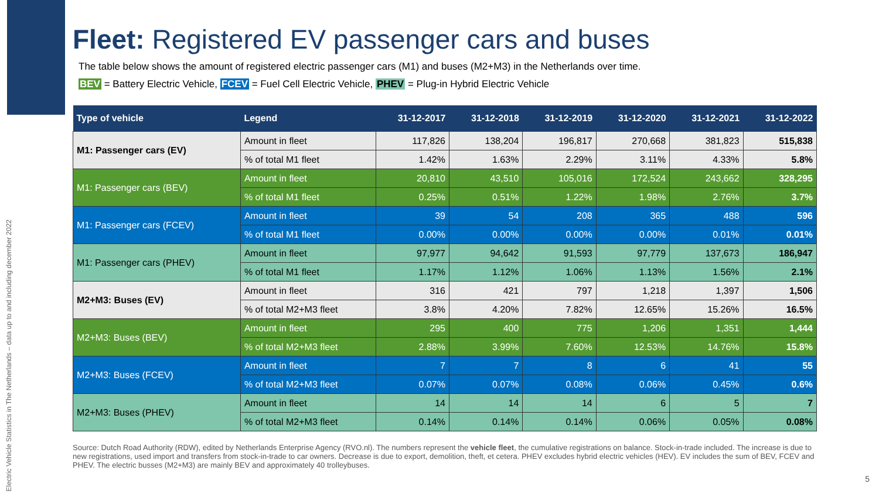Electric Vehicle Statistics in The Netherlands – data up to and including december 2022
Fleet: Registered EV passenger cars and buses
The table below shows the amount of registered electric passenger cars (M1) and buses (M2+M3) in the Netherlands over time.
BEV = Battery Electric Vehicle, FCEV = Fuel Cell Electric Vehicle, PHEV = Plug-in Hybrid Electric Vehicle
| Type of vehicle | Legend | 31-12-2017 | 31-12-2018 | 31-12-2019 | 31-12-2020 | 31-12-2021 | 31-12-2022 |
| --- | --- | --- | --- | --- | --- | --- | --- |
| M1: Passenger cars (EV) | Amount in fleet | 117,826 | 138,204 | 196,817 | 270,668 | 381,823 | 515,838 |
| | % of total M1 fleet | 1.42% | 1.63% | 2.29% | 3.11% | 4.33% | 5.8% |
| M1: Passenger cars (BEV) | Amount in fleet | 20,810 | 43,510 | 105,016 | 172,524 | 243,662 | 328,295 |
| | % of total M1 fleet | 0.25% | 0.51% | 1.22% | 1.98% | 2.76% | 3.7% |
| M1: Passenger cars (FCEV) | Amount in fleet | 39 | 54 | 208 | 365 | 488 | 596 |
| | % of total M1 fleet | 0.00% | 0.00% | 0.00% | 0.00% | 0.01% | 0.01% |
| M1: Passenger cars (PHEV) | Amount in fleet | 97,977 | 94,642 | 91,593 | 97,779 | 137,673 | 186,947 |
| | % of total M1 fleet | 1.17% | 1.12% | 1.06% | 1.13% | 1.56% | 2.1% |
| M2+M3: Buses (EV) | Amount in fleet | 316 | 421 | 797 | 1,218 | 1,397 | 1,506 |
| | % of total M2+M3 fleet | 3.8% | 4.20% | 7.82% | 12.65% | 15.26% | 16.5% |
| M2+M3: Buses (BEV) | Amount in fleet | 295 | 400 | 775 | 1,206 | 1,351 | 1,444 |
| | % of total M2+M3 fleet | 2.88% | 3.99% | 7.60% | 12.53% | 14.76% | 15.8% |
| M2+M3: Buses (FCEV) | Amount in fleet | 7 | 7 | 8 | 6 | 41 | 55 |
| | % of total M2+M3 fleet | 0.07% | 0.07% | 0.08% | 0.06% | 0.45% | 0.6% |
| M2+M3: Buses (PHEV) | Amount in fleet | 14 | 14 | 14 | 6 | 5 | 7 |
| | % of total M2+M3 fleet | 0.14% | 0.14% | 0.14% | 0.06% | 0.05% | 0.08% |
Source: Dutch Road Authority (RDW), edited by Netherlands Enterprise Agency (RVO.nl). The numbers represent the vehicle fleet, the cumulative registrations on balance. Stock-in-trade included. The increase is due to new registrations, used import and transfers from stock-in-trade to car owners. Decrease is due to export, demolition, theft, et cetera. PHEV excludes hybrid electric vehicles (HEV). EV includes the sum of BEV, FCEV and PHEV. The electric busses (M2+M3) are mainly BEV and approximately 40 trolleybuses.
5